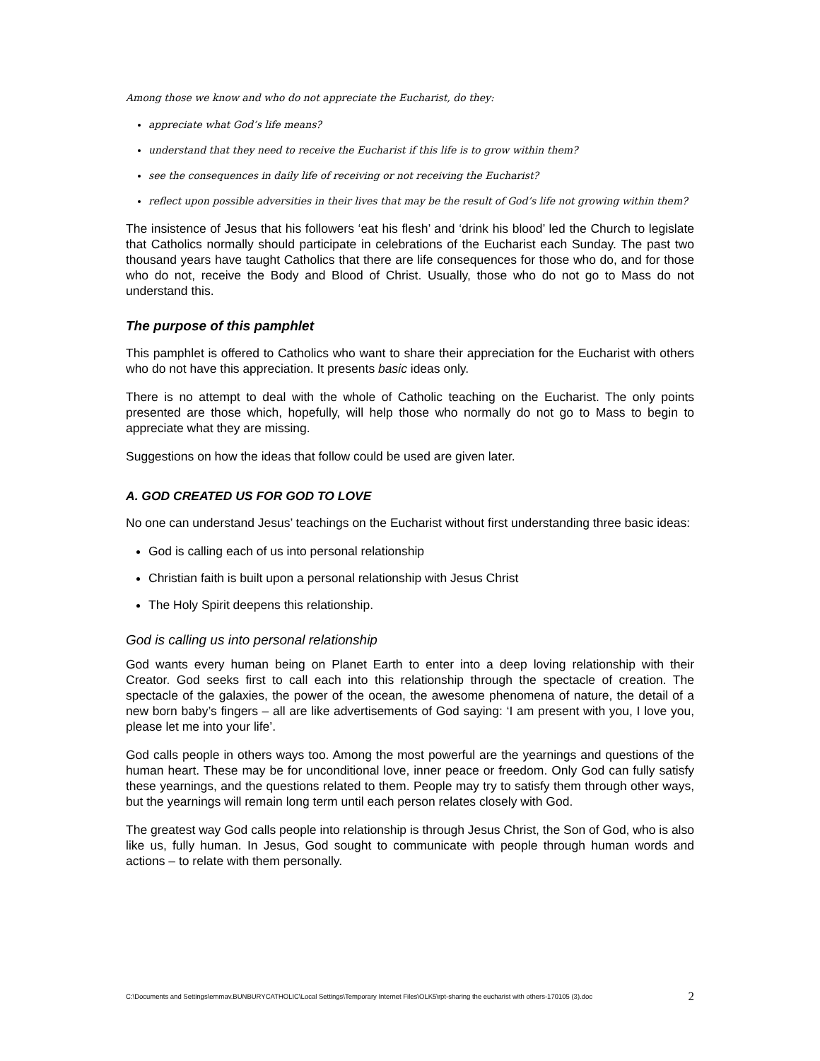Among those we know and who do not appreciate the Eucharist, do they:
appreciate what God’s life means?
understand that they need to receive the Eucharist if this life is to grow within them?
see the consequences in daily life of receiving or not receiving the Eucharist?
reflect upon possible adversities in their lives that may be the result of God’s life not growing within them?
The insistence of Jesus that his followers ‘eat his flesh’ and ‘drink his blood’ led the Church to legislate that Catholics normally should participate in celebrations of the Eucharist each Sunday. The past two thousand years have taught Catholics that there are life consequences for those who do, and for those who do not, receive the Body and Blood of Christ. Usually, those who do not go to Mass do not understand this.
The purpose of this pamphlet
This pamphlet is offered to Catholics who want to share their appreciation for the Eucharist with others who do not have this appreciation. It presents basic ideas only.
There is no attempt to deal with the whole of Catholic teaching on the Eucharist. The only points presented are those which, hopefully, will help those who normally do not go to Mass to begin to appreciate what they are missing.
Suggestions on how the ideas that follow could be used are given later.
A. GOD CREATED US FOR GOD TO LOVE
No one can understand Jesus’ teachings on the Eucharist without first understanding three basic ideas:
God is calling each of us into personal relationship
Christian faith is built upon a personal relationship with Jesus Christ
The Holy Spirit deepens this relationship.
God is calling us into personal relationship
God wants every human being on Planet Earth to enter into a deep loving relationship with their Creator. God seeks first to call each into this relationship through the spectacle of creation. The spectacle of the galaxies, the power of the ocean, the awesome phenomena of nature, the detail of a new born baby’s fingers – all are like advertisements of God saying: ‘I am present with you, I love you, please let me into your life’.
God calls people in others ways too. Among the most powerful are the yearnings and questions of the human heart. These may be for unconditional love, inner peace or freedom. Only God can fully satisfy these yearnings, and the questions related to them. People may try to satisfy them through other ways, but the yearnings will remain long term until each person relates closely with God.
The greatest way God calls people into relationship is through Jesus Christ, the Son of God, who is also like us, fully human. In Jesus, God sought to communicate with people through human words and actions – to relate with them personally.
C:\Documents and Settings\emmav.BUNBURYCATHOLIC\Local Settings\Temporary Internet Files\OLK5\rpt-sharing the eucharist with others-170105 (3).doc 2